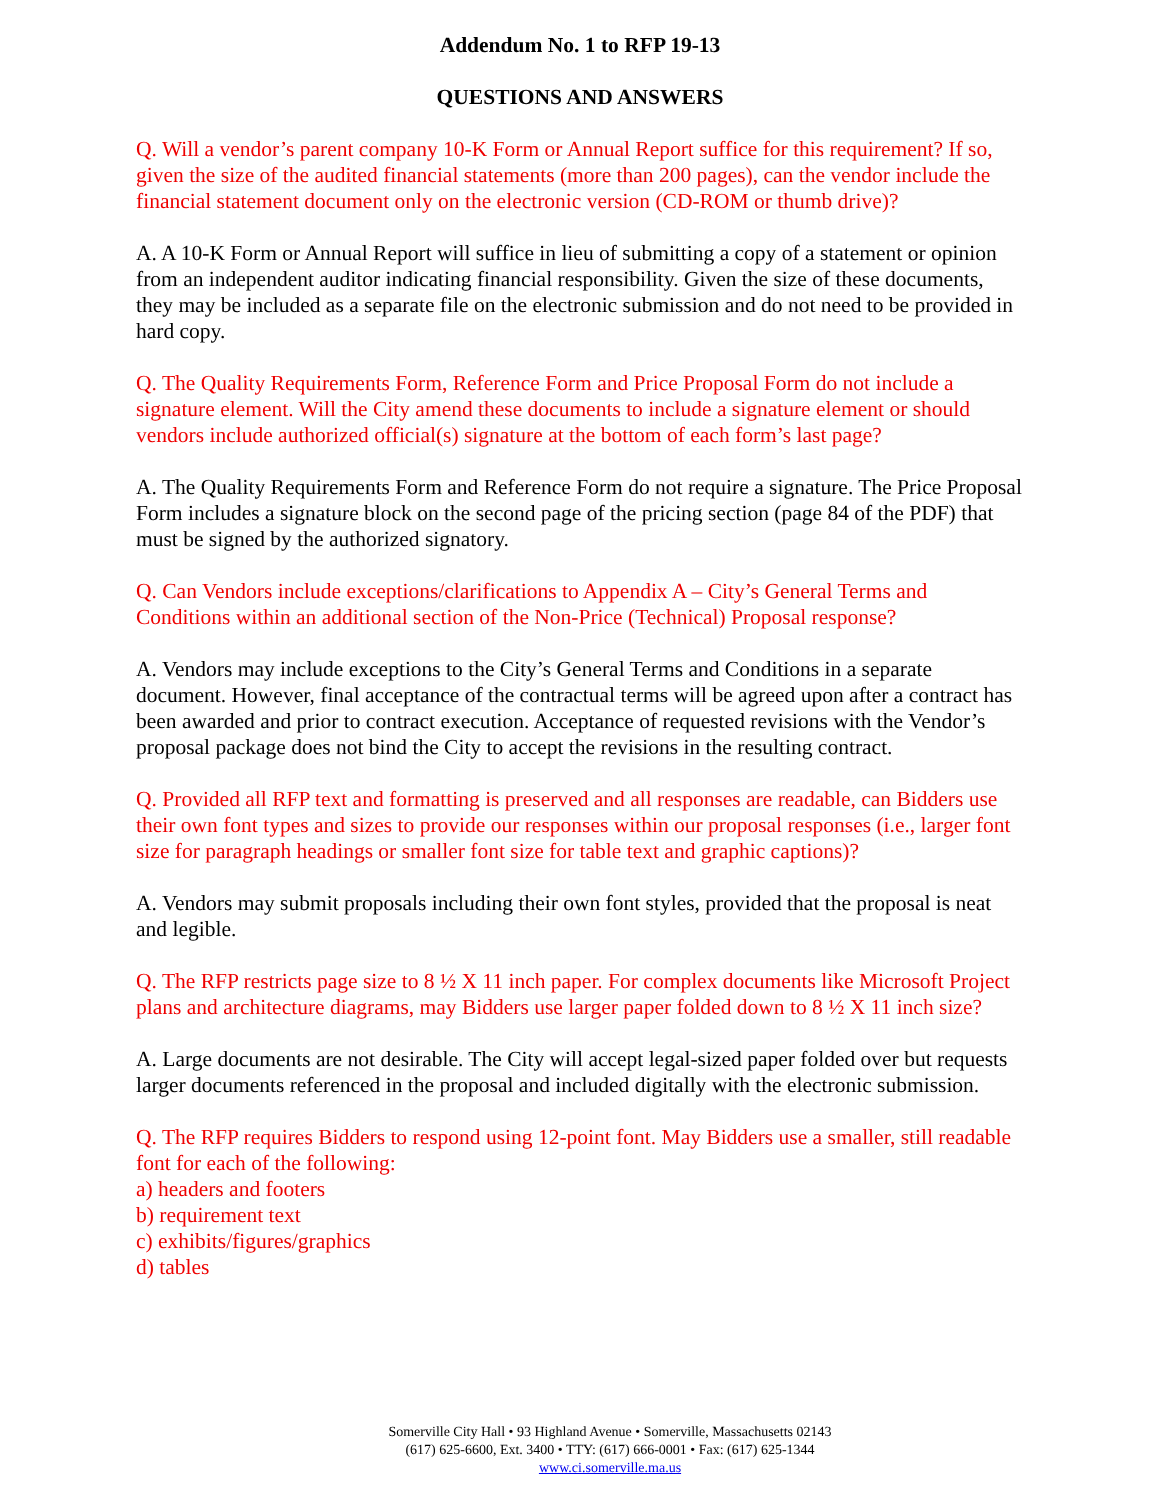Addendum No. 1 to RFP 19-13
QUESTIONS AND ANSWERS
Q. Will a vendor’s parent company 10-K Form or Annual Report suffice for this requirement? If so, given the size of the audited financial statements (more than 200 pages), can the vendor include the financial statement document only on the electronic version (CD-ROM or thumb drive)?
A. A 10-K Form or Annual Report will suffice in lieu of submitting a copy of a statement or opinion from an independent auditor indicating financial responsibility. Given the size of these documents, they may be included as a separate file on the electronic submission and do not need to be provided in hard copy.
Q. The Quality Requirements Form, Reference Form and Price Proposal Form do not include a signature element. Will the City amend these documents to include a signature element or should vendors include authorized official(s) signature at the bottom of each form’s last page?
A. The Quality Requirements Form and Reference Form do not require a signature. The Price Proposal Form includes a signature block on the second page of the pricing section (page 84 of the PDF) that must be signed by the authorized signatory.
Q. Can Vendors include exceptions/clarifications to Appendix A – City’s General Terms and Conditions within an additional section of the Non-Price (Technical) Proposal response?
A. Vendors may include exceptions to the City’s General Terms and Conditions in a separate document. However, final acceptance of the contractual terms will be agreed upon after a contract has been awarded and prior to contract execution. Acceptance of requested revisions with the Vendor’s proposal package does not bind the City to accept the revisions in the resulting contract.
Q. Provided all RFP text and formatting is preserved and all responses are readable, can Bidders use their own font types and sizes to provide our responses within our proposal responses (i.e., larger font size for paragraph headings or smaller font size for table text and graphic captions)?
A. Vendors may submit proposals including their own font styles, provided that the proposal is neat and legible.
Q. The RFP restricts page size to 8 ½ X 11 inch paper. For complex documents like Microsoft Project plans and architecture diagrams, may Bidders use larger paper folded down to 8 ½ X 11 inch size?
A. Large documents are not desirable. The City will accept legal-sized paper folded over but requests larger documents referenced in the proposal and included digitally with the electronic submission.
Q. The RFP requires Bidders to respond using 12-point font. May Bidders use a smaller, still readable font for each of the following:
a) headers and footers
b) requirement text
c) exhibits/figures/graphics
d) tables
Somerville City Hall • 93 Highland Avenue • Somerville, Massachusetts 02143
(617) 625-6600, Ext. 3400 • TTY: (617) 666-0001 • Fax: (617) 625-1344
www.ci.somerville.ma.us